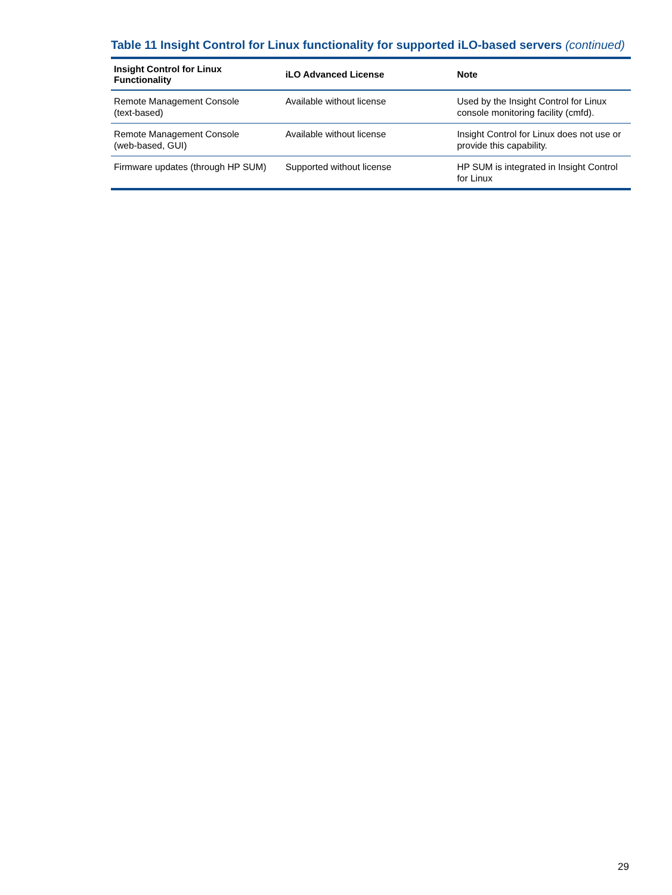Table 11 Insight Control for Linux functionality for supported iLO-based servers (continued)
| Insight Control for Linux Functionality | iLO Advanced License | Note |
| --- | --- | --- |
| Remote Management Console (text-based) | Available without license | Used by the Insight Control for Linux console monitoring facility (cmfd). |
| Remote Management Console (web-based, GUI) | Available without license | Insight Control for Linux does not use or provide this capability. |
| Firmware updates (through HP SUM) | Supported without license | HP SUM is integrated in Insight Control for Linux |
29